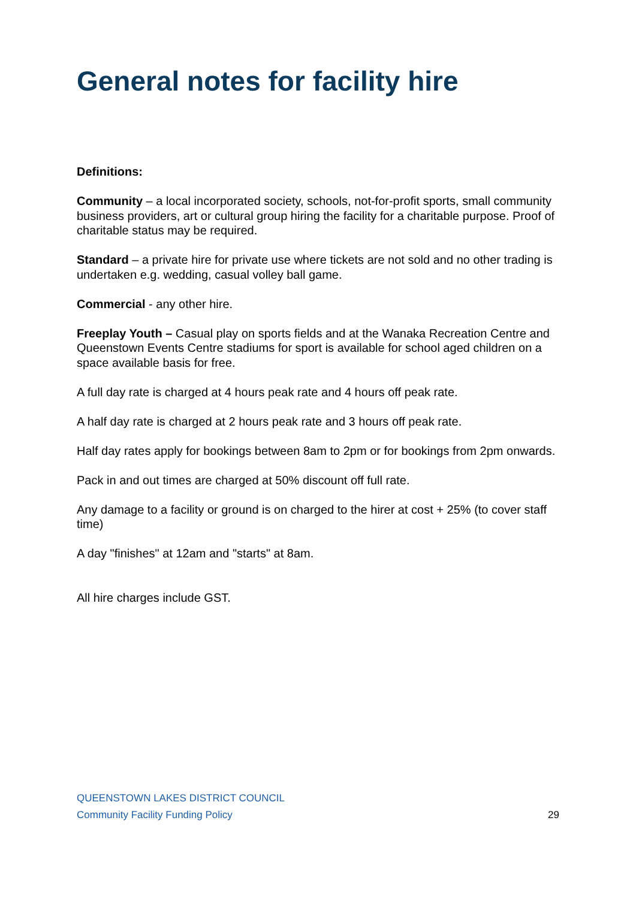General notes for facility hire
Definitions:
Community – a local incorporated society, schools, not-for-profit sports, small community business providers, art or cultural group hiring the facility for a charitable purpose. Proof of charitable status may be required.
Standard – a private hire for private use where tickets are not sold and no other trading is undertaken e.g. wedding, casual volley ball game.
Commercial - any other hire.
Freeplay Youth – Casual play on sports fields and at the Wanaka Recreation Centre and Queenstown Events Centre stadiums for sport is available for school aged children on a space available basis for free.
A full day rate is charged at 4 hours peak rate and 4 hours off peak rate.
A half day rate is charged at 2 hours peak rate and 3 hours off peak rate.
Half day rates apply for bookings between 8am to 2pm or for bookings from 2pm onwards.
Pack in and out times are charged at 50% discount off full rate.
Any damage to a facility or ground is on charged to the hirer at cost + 25% (to cover staff time)
A day "finishes" at 12am and "starts" at 8am.
All hire charges include GST.
QUEENSTOWN LAKES DISTRICT COUNCIL
Community Facility Funding Policy 29